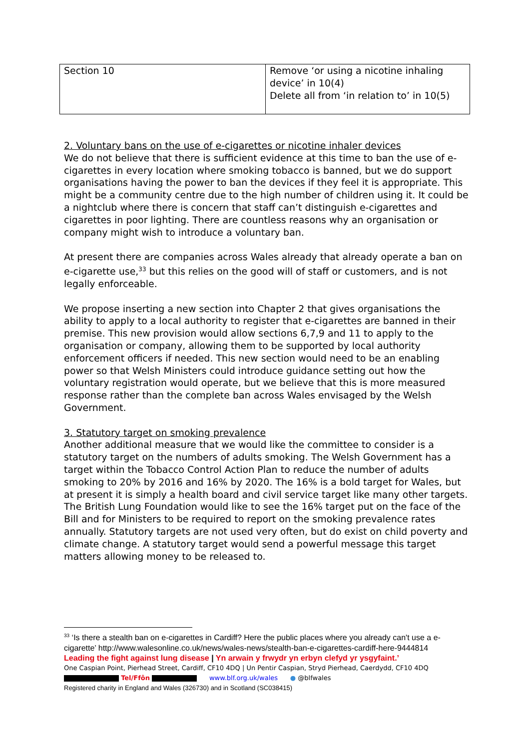| Section 10 | Remove ‘or using a nicotine inhaling device’ in 10(4) Delete all from ‘in relation to’ in 10(5) |
2. Voluntary bans on the use of e-cigarettes or nicotine inhaler devices
We do not believe that there is sufficient evidence at this time to ban the use of e-cigarettes in every location where smoking tobacco is banned, but we do support organisations having the power to ban the devices if they feel it is appropriate. This might be a community centre due to the high number of children using it. It could be a nightclub where there is concern that staff can’t distinguish e-cigarettes and cigarettes in poor lighting. There are countless reasons why an organisation or company might wish to introduce a voluntary ban.
At present there are companies across Wales already that already operate a ban on e-cigarette use,<sup>33</sup> but this relies on the good will of staff or customers, and is not legally enforceable.
We propose inserting a new section into Chapter 2 that gives organisations the ability to apply to a local authority to register that e-cigarettes are banned in their premise. This new provision would allow sections 6,7,9 and 11 to apply to the organisation or company, allowing them to be supported by local authority enforcement officers if needed. This new section would need to be an enabling power so that Welsh Ministers could introduce guidance setting out how the voluntary registration would operate, but we believe that this is more measured response rather than the complete ban across Wales envisaged by the Welsh Government.
3. Statutory target on smoking prevalence
Another additional measure that we would like the committee to consider is a statutory target on the numbers of adults smoking. The Welsh Government has a target within the Tobacco Control Action Plan to reduce the number of adults smoking to 20% by 2016 and 16% by 2020. The 16% is a bold target for Wales, but at present it is simply a health board and civil service target like many other targets. The British Lung Foundation would like to see the 16% target put on the face of the Bill and for Ministers to be required to report on the smoking prevalence rates annually. Statutory targets are not used very often, but do exist on child poverty and climate change. A statutory target would send a powerful message this target matters allowing money to be released to.
<sup>33</sup> ‘Is there a stealth ban on e-cigarettes in Cardiff? Here the public places where you already can't use a e-cigarette’ http://www.walesonline.co.uk/news/wales-news/stealth-ban-e-cigarettes-cardiff-here-9444814
Leading the fight against lung disease | Yn arwain y frwydr yn erbyn clefyd yr ysgyfaint.’
One Caspian Point, Pierhead Street, Cardiff, CF10 4DQ | Un Pentir Caspian, Stryd Pierhead, Caerdydd, CF10 4DQ
Tel/Ffôn www.blf.org.uk/wales ● @blfwales
Registered charity in England and Wales (326730) and in Scotland (SC038415)